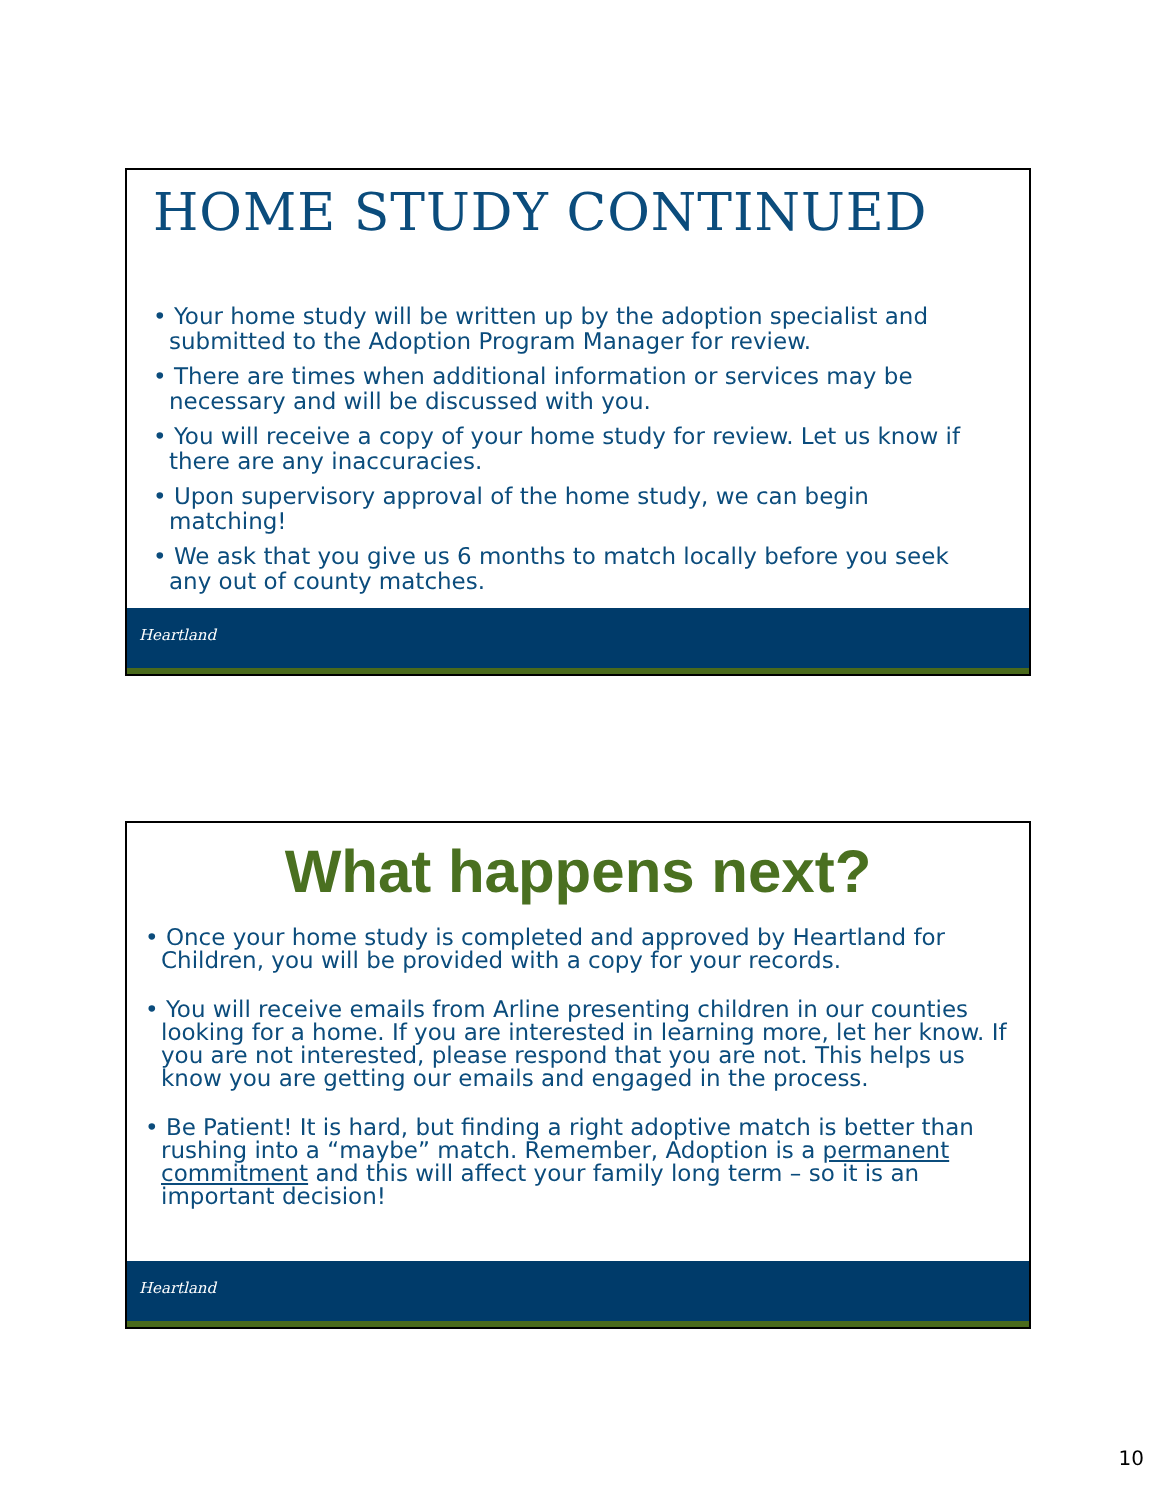HOME STUDY CONTINUED
• Your home study will be written up by the adoption specialist and submitted to the Adoption Program Manager for review.
• There are times when additional information or services may be necessary and will be discussed with you.
• You will receive a copy of your home study for review. Let us know if there are any inaccuracies.
• Upon supervisory approval of the home study, we can begin matching!
• We ask that you give us 6 months to match locally before you seek any out of county matches.
Heartland
What happens next?
• Once your home study is completed and approved by Heartland for Children, you will be provided with a copy for your records.
• You will receive emails from Arline presenting children in our counties looking for a home. If you are interested in learning more, let her know. If you are not interested, please respond that you are not. This helps us know you are getting our emails and engaged in the process.
• Be Patient! It is hard, but finding a right adoptive match is better than rushing into a “maybe” match. Remember, Adoption is a permanent commitment and this will affect your family long term – so it is an important decision!
Heartland
10